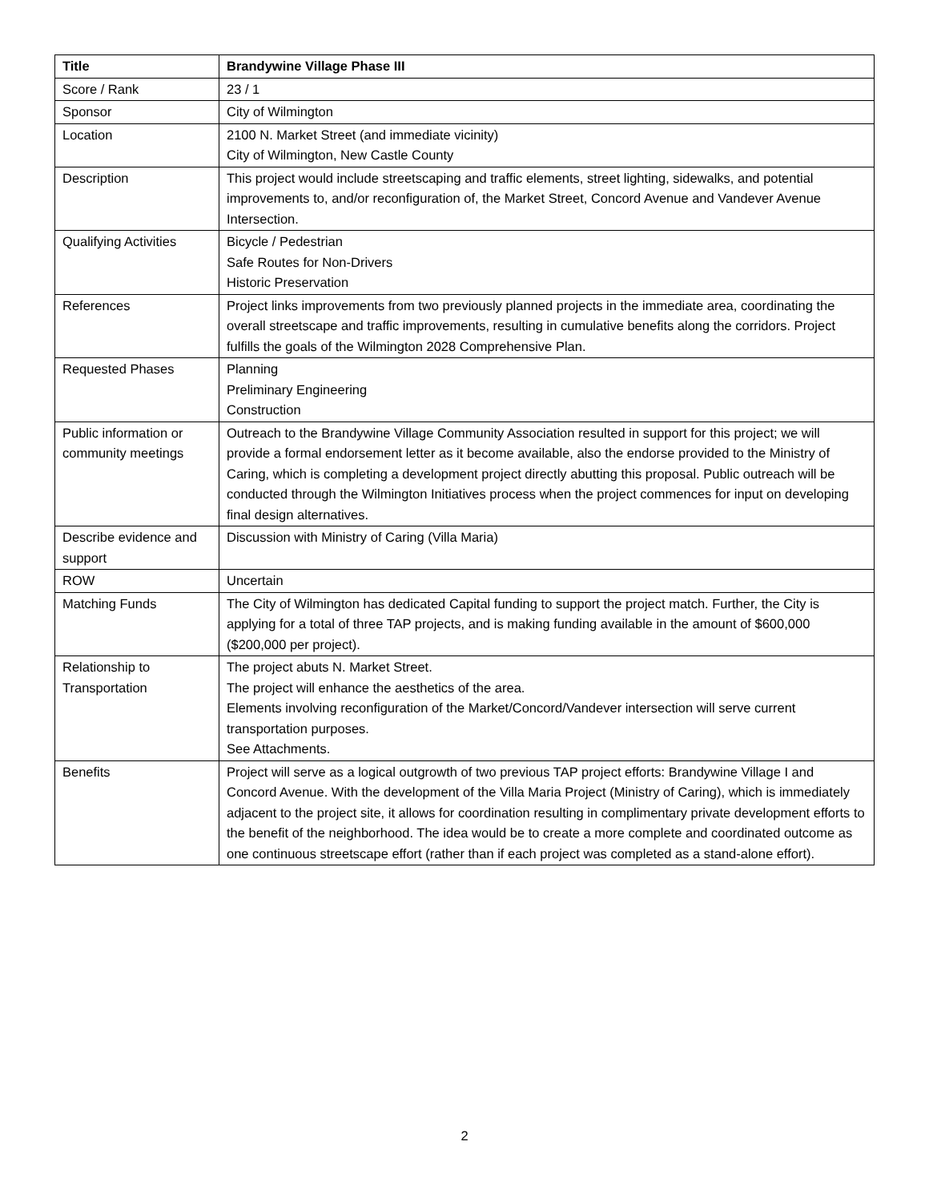| Title | Brandywine Village Phase III |
| --- | --- |
| Score / Rank | 23 / 1 |
| Sponsor | City of Wilmington |
| Location | 2100 N. Market Street (and immediate vicinity) City of Wilmington, New Castle County |
| Description | This project would include streetscaping and traffic elements, street lighting, sidewalks, and potential improvements to, and/or reconfiguration of, the Market Street, Concord Avenue and Vandever Avenue Intersection. |
| Qualifying Activities | Bicycle / Pedestrian Safe Routes for Non-Drivers Historic Preservation |
| References | Project links improvements from two previously planned projects in the immediate area, coordinating the overall streetscape and traffic improvements, resulting in cumulative benefits along the corridors. Project fulfills the goals of the Wilmington 2028 Comprehensive Plan. |
| Requested Phases | Planning Preliminary Engineering Construction |
| Public information or community meetings | Outreach to the Brandywine Village Community Association resulted in support for this project; we will provide a formal endorsement letter as it become available, also the endorse provided to the Ministry of Caring, which is completing a development project directly abutting this proposal. Public outreach will be conducted through the Wilmington Initiatives process when the project commences for input on developing final design alternatives. |
| Describe evidence and support | Discussion with Ministry of Caring (Villa Maria) |
| ROW | Uncertain |
| Matching Funds | The City of Wilmington has dedicated Capital funding to support the project match. Further, the City is applying for a total of three TAP projects, and is making funding available in the amount of $600,000 ($200,000 per project). |
| Relationship to Transportation | The project abuts N. Market Street. The project will enhance the aesthetics of the area. Elements involving reconfiguration of the Market/Concord/Vandever intersection will serve current transportation purposes. See Attachments. |
| Benefits | Project will serve as a logical outgrowth of two previous TAP project efforts: Brandywine Village I and Concord Avenue. With the development of the Villa Maria Project (Ministry of Caring), which is immediately adjacent to the project site, it allows for coordination resulting in complimentary private development efforts to the benefit of the neighborhood. The idea would be to create a more complete and coordinated outcome as one continuous streetscape effort (rather than if each project was completed as a stand-alone effort). |
2